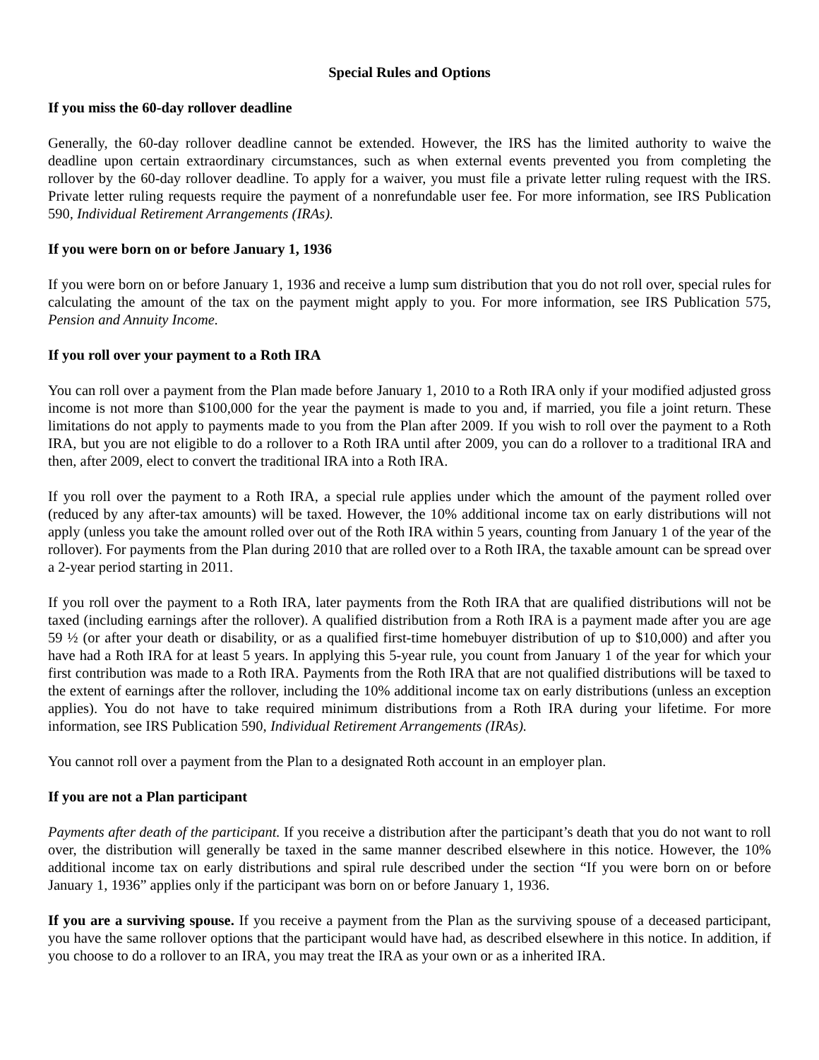Special Rules and Options
If you miss the 60-day rollover deadline
Generally, the 60-day rollover deadline cannot be extended. However, the IRS has the limited authority to waive the deadline upon certain extraordinary circumstances, such as when external events prevented you from completing the rollover by the 60-day rollover deadline. To apply for a waiver, you must file a private letter ruling request with the IRS. Private letter ruling requests require the payment of a nonrefundable user fee. For more information, see IRS Publication 590, Individual Retirement Arrangements (IRAs).
If you were born on or before January 1, 1936
If you were born on or before January 1, 1936 and receive a lump sum distribution that you do not roll over, special rules for calculating the amount of the tax on the payment might apply to you. For more information, see IRS Publication 575, Pension and Annuity Income.
If you roll over your payment to a Roth IRA
You can roll over a payment from the Plan made before January 1, 2010 to a Roth IRA only if your modified adjusted gross income is not more than $100,000 for the year the payment is made to you and, if married, you file a joint return. These limitations do not apply to payments made to you from the Plan after 2009. If you wish to roll over the payment to a Roth IRA, but you are not eligible to do a rollover to a Roth IRA until after 2009, you can do a rollover to a traditional IRA and then, after 2009, elect to convert the traditional IRA into a Roth IRA.
If you roll over the payment to a Roth IRA, a special rule applies under which the amount of the payment rolled over (reduced by any after-tax amounts) will be taxed. However, the 10% additional income tax on early distributions will not apply (unless you take the amount rolled over out of the Roth IRA within 5 years, counting from January 1 of the year of the rollover). For payments from the Plan during 2010 that are rolled over to a Roth IRA, the taxable amount can be spread over a 2-year period starting in 2011.
If you roll over the payment to a Roth IRA, later payments from the Roth IRA that are qualified distributions will not be taxed (including earnings after the rollover). A qualified distribution from a Roth IRA is a payment made after you are age 59 ½ (or after your death or disability, or as a qualified first-time homebuyer distribution of up to $10,000) and after you have had a Roth IRA for at least 5 years. In applying this 5-year rule, you count from January 1 of the year for which your first contribution was made to a Roth IRA. Payments from the Roth IRA that are not qualified distributions will be taxed to the extent of earnings after the rollover, including the 10% additional income tax on early distributions (unless an exception applies). You do not have to take required minimum distributions from a Roth IRA during your lifetime. For more information, see IRS Publication 590, Individual Retirement Arrangements (IRAs).
You cannot roll over a payment from the Plan to a designated Roth account in an employer plan.
If you are not a Plan participant
Payments after death of the participant. If you receive a distribution after the participant’s death that you do not want to roll over, the distribution will generally be taxed in the same manner described elsewhere in this notice. However, the 10% additional income tax on early distributions and spiral rule described under the section “If you were born on or before January 1, 1936” applies only if the participant was born on or before January 1, 1936.
If you are a surviving spouse. If you receive a payment from the Plan as the surviving spouse of a deceased participant, you have the same rollover options that the participant would have had, as described elsewhere in this notice. In addition, if you choose to do a rollover to an IRA, you may treat the IRA as your own or as a inherited IRA.